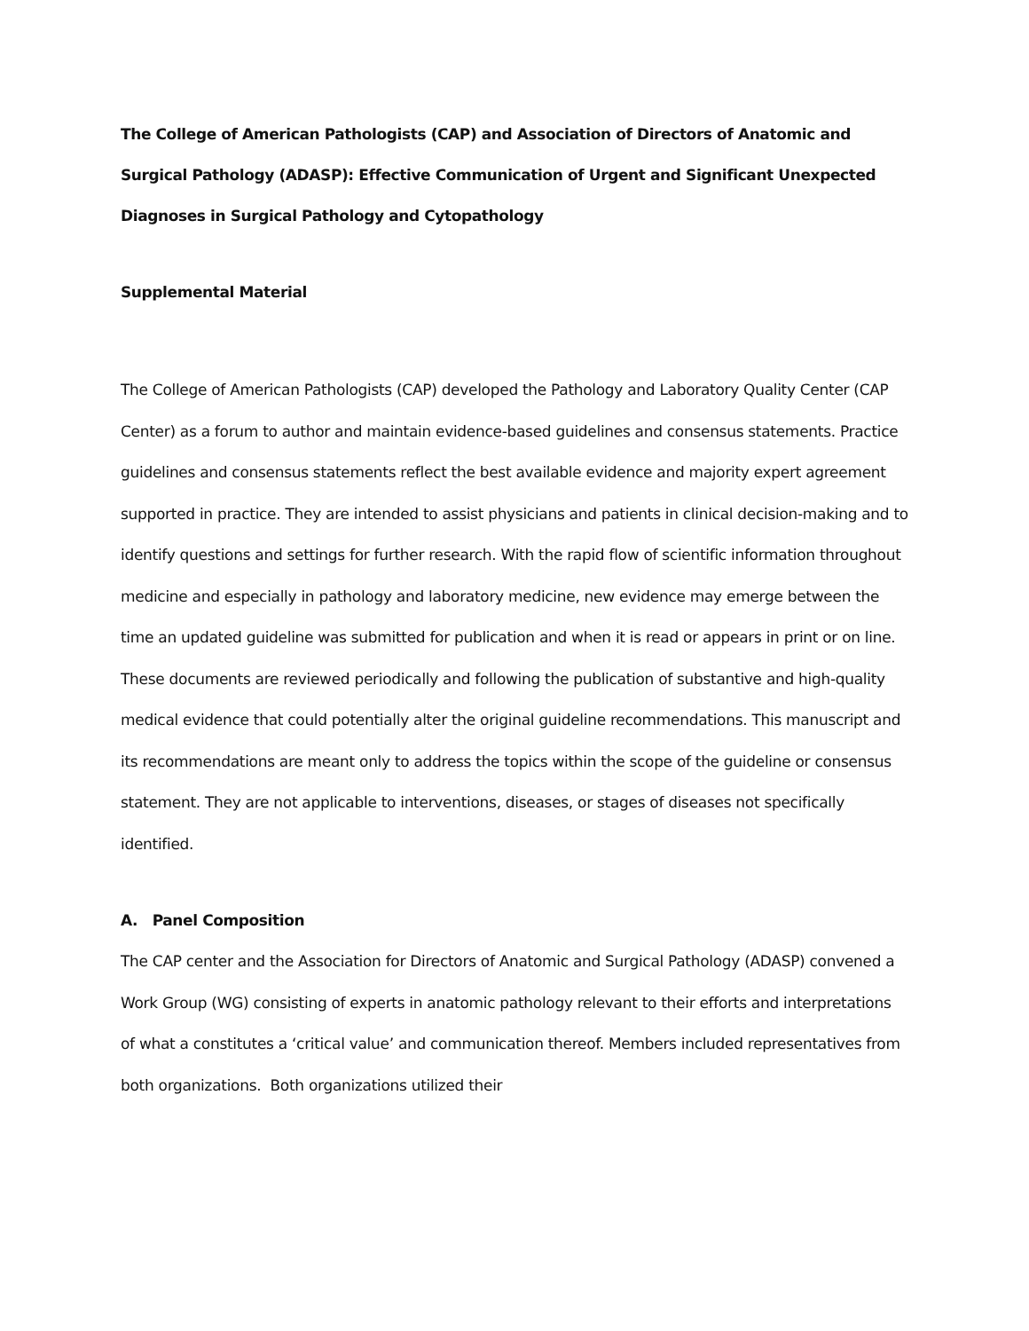The College of American Pathologists (CAP) and Association of Directors of Anatomic and Surgical Pathology (ADASP): Effective Communication of Urgent and Significant Unexpected Diagnoses in Surgical Pathology and Cytopathology
Supplemental Material
The College of American Pathologists (CAP) developed the Pathology and Laboratory Quality Center (CAP Center) as a forum to author and maintain evidence-based guidelines and consensus statements. Practice guidelines and consensus statements reflect the best available evidence and majority expert agreement supported in practice. They are intended to assist physicians and patients in clinical decision-making and to identify questions and settings for further research. With the rapid flow of scientific information throughout medicine and especially in pathology and laboratory medicine, new evidence may emerge between the time an updated guideline was submitted for publication and when it is read or appears in print or on line. These documents are reviewed periodically and following the publication of substantive and high-quality medical evidence that could potentially alter the original guideline recommendations. This manuscript and its recommendations are meant only to address the topics within the scope of the guideline or consensus statement. They are not applicable to interventions, diseases, or stages of diseases not specifically identified.
A. Panel Composition
The CAP center and the Association for Directors of Anatomic and Surgical Pathology (ADASP) convened a Work Group (WG) consisting of experts in anatomic pathology relevant to their efforts and interpretations of what a constitutes a ‘critical value’ and communication thereof. Members included representatives from both organizations. Both organizations utilized their